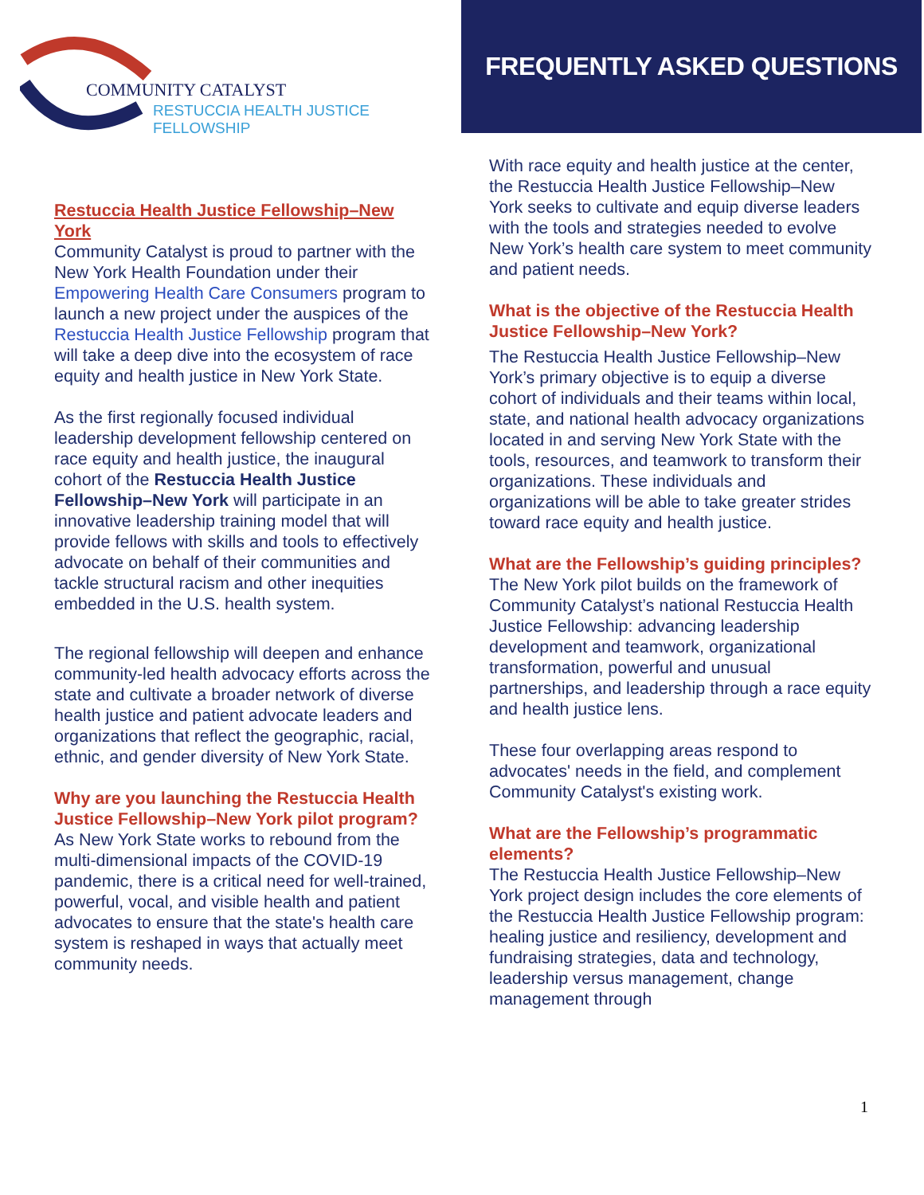COMMUNITY CATALYST
RESTUCCIA HEALTH JUSTICE FELLOWSHIP
FREQUENTLY ASKED QUESTIONS
Restuccia Health Justice Fellowship–New York
Community Catalyst is proud to partner with the New York Health Foundation under their Empowering Health Care Consumers program to launch a new project under the auspices of the Restuccia Health Justice Fellowship program that will take a deep dive into the ecosystem of race equity and health justice in New York State.
As the first regionally focused individual leadership development fellowship centered on race equity and health justice, the inaugural cohort of the Restuccia Health Justice Fellowship–New York will participate in an innovative leadership training model that will provide fellows with skills and tools to effectively advocate on behalf of their communities and tackle structural racism and other inequities embedded in the U.S. health system.
The regional fellowship will deepen and enhance community-led health advocacy efforts across the state and cultivate a broader network of diverse health justice and patient advocate leaders and organizations that reflect the geographic, racial, ethnic, and gender diversity of New York State.
Why are you launching the Restuccia Health Justice Fellowship–New York pilot program?
As New York State works to rebound from the multi-dimensional impacts of the COVID-19 pandemic, there is a critical need for well-trained, powerful, vocal, and visible health and patient advocates to ensure that the state's health care system is reshaped in ways that actually meet community needs.
With race equity and health justice at the center, the Restuccia Health Justice Fellowship–New York seeks to cultivate and equip diverse leaders with the tools and strategies needed to evolve New York’s health care system to meet community and patient needs.
What is the objective of the Restuccia Health Justice Fellowship–New York?
The Restuccia Health Justice Fellowship–New York’s primary objective is to equip a diverse cohort of individuals and their teams within local, state, and national health advocacy organizations located in and serving New York State with the tools, resources, and teamwork to transform their organizations. These individuals and organizations will be able to take greater strides toward race equity and health justice.
What are the Fellowship’s guiding principles?
The New York pilot builds on the framework of Community Catalyst’s national Restuccia Health Justice Fellowship: advancing leadership development and teamwork, organizational transformation, powerful and unusual partnerships, and leadership through a race equity and health justice lens.
These four overlapping areas respond to advocates' needs in the field, and complement Community Catalyst's existing work.
What are the Fellowship’s programmatic elements?
The Restuccia Health Justice Fellowship–New York project design includes the core elements of the Restuccia Health Justice Fellowship program: healing justice and resiliency, development and fundraising strategies, data and technology, leadership versus management, change management through
1